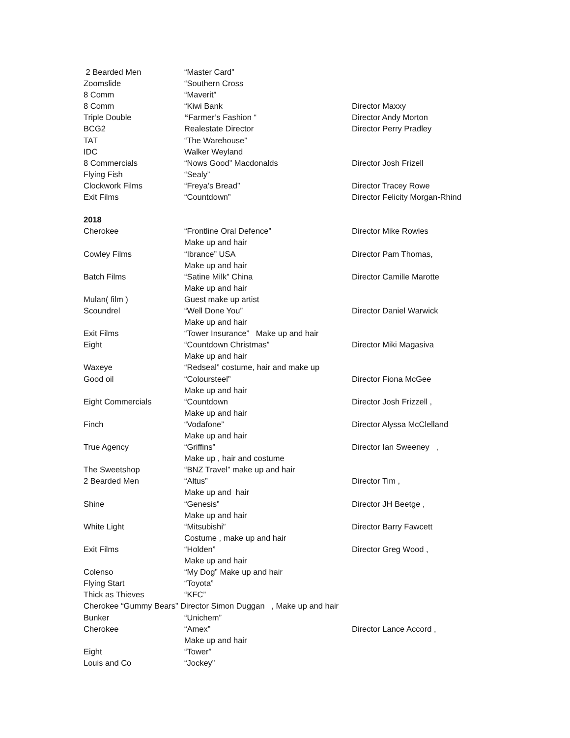| 2 Bearded Men | “Master Card” | |
| Zoomslide | “Southern Cross | |
| 8 Comm | “Maverit” | |
| 8 Comm | “Kiwi Bank | Director Maxxy |
| Triple Double | “ Farmer’s Fashion “ | Director Andy Morton |
| BCG2 | Realestate Director | Director Perry Pradley |
| TAT | “The Warehouse” | |
| IDC | Walker Weyland | |
| 8 Commercials | “Nows Good” Macdonalds | Director Josh Frizell |
| Flying Fish | “Sealy” | |
| Clockwork Films | “Freya’s Bread” | Director Tracey Rowe |
| Exit Films | “Countdown” | Director Felicity Morgan-Rhind |
| 2018 | | |
| Cherokee | “Frontline Oral Defence” | Director Mike Rowles |
| | Make up and hair | |
| Cowley Films | “Ibrance” USA | Director Pam Thomas, |
| | Make up and hair | |
| Batch Films | “Satine Milk” China | Director Camille Marotte |
| | Make up and hair | |
| Mulan( film ) | Guest make up artist | |
| Scoundrel | “Well Done You” | Director Daniel Warwick |
| | Make up and hair | |
| Exit Films | “Tower Insurance” Make up and hair | |
| Eight | “Countdown Christmas” | Director Miki Magasiva |
| | Make up and hair | |
| Waxeye | “Redseal” costume, hair and make up | |
| Good oil | “Coloursteel” | Director Fiona McGee |
| | Make up and hair | |
| Eight Commercials | “Countdown | Director Josh Frizzell , |
| | Make up and hair | |
| Finch | “Vodafone” | Director Alyssa McClelland |
| | Make up and hair | |
| True Agency | “Griffins” | Director Ian Sweeney , |
| | Make up , hair and costume | |
| The Sweetshop | “BNZ Travel” make up and hair | |
| 2 Bearded Men | “Altus” | Director Tim , |
| | Make up and hair | |
| Shine | “Genesis” | Director JH Beetge , |
| | Make up and hair | |
| White Light | “Mitsubishi” | Director Barry Fawcett |
| | Costume , make up and hair | |
| Exit Films | “Holden” | Director Greg Wood , |
| | Make up and hair | |
| Colenso | “My Dog” Make up and hair | |
| Flying Start | “Toyota” | |
| Thick as Thieves | “KFC” | |
| Cherokee “Gummy Bears” Director Simon Duggan , Make up and hair | | |
| Bunker | “Unichem” | |
| Cherokee | “Amex” | Director Lance Accord , |
| | Make up and hair | |
| Eight | “Tower” | |
| Louis and Co | “Jockey” | |